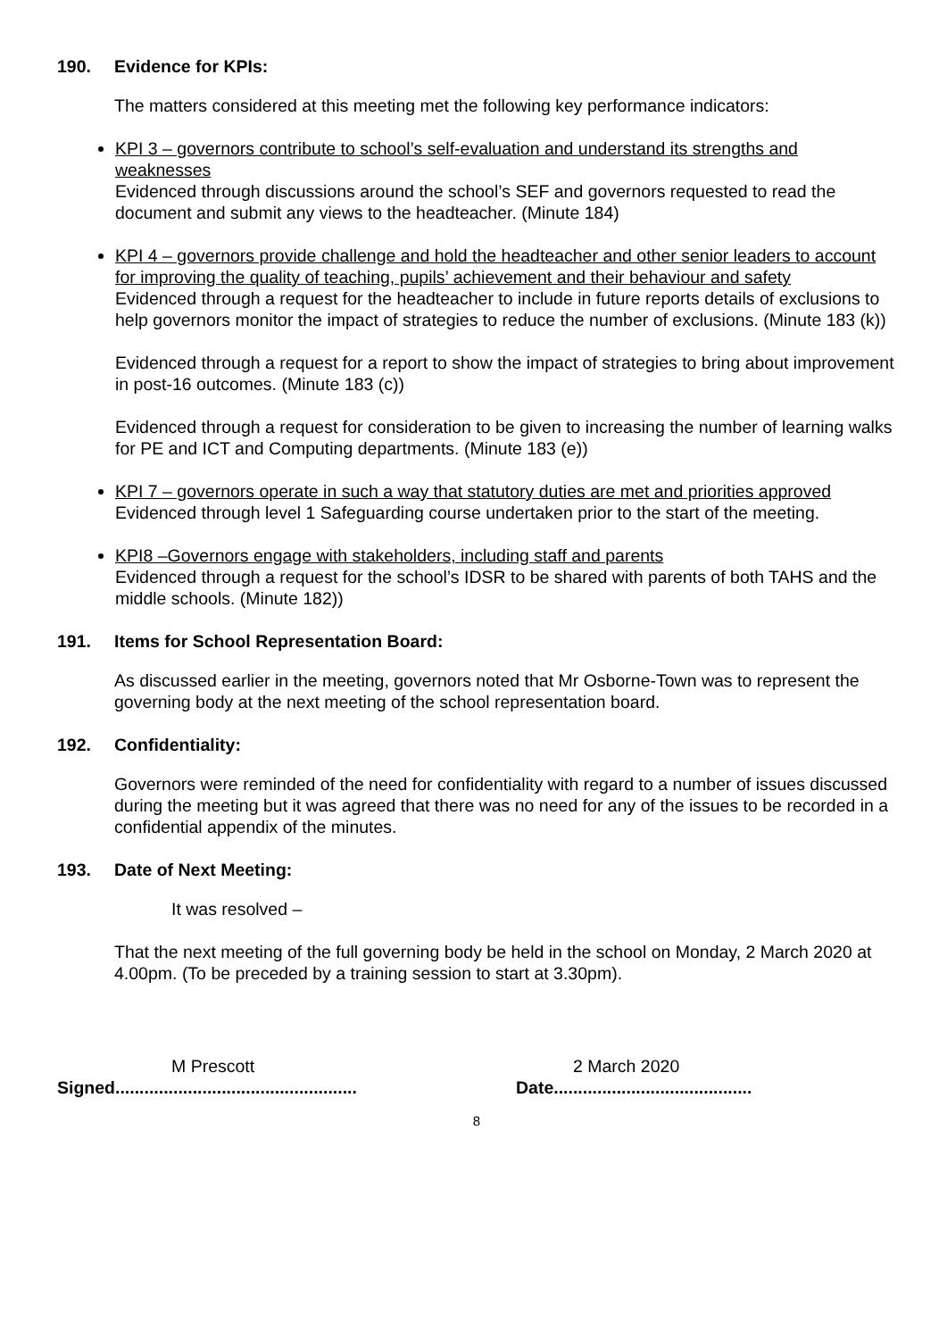190. Evidence for KPIs:
The matters considered at this meeting met the following key performance indicators:
KPI 3 – governors contribute to school’s self-evaluation and understand its strengths and weaknesses
Evidenced through discussions around the school’s SEF and governors requested to read the document and submit any views to the headteacher. (Minute 184)
KPI 4 – governors provide challenge and hold the headteacher and other senior leaders to account for improving the quality of teaching, pupils’ achievement and their behaviour and safety
Evidenced through a request for the headteacher to include in future reports details of exclusions to help governors monitor the impact of strategies to reduce the number of exclusions. (Minute 183 (k))
Evidenced through a request for a report to show the impact of strategies to bring about improvement in post-16 outcomes. (Minute 183 (c))
Evidenced through a request for consideration to be given to increasing the number of learning walks for PE and ICT and Computing departments. (Minute 183 (e))
KPI 7 – governors operate in such a way that statutory duties are met and priorities approved
Evidenced through level 1 Safeguarding course undertaken prior to the start of the meeting.
KPI8 –Governors engage with stakeholders, including staff and parents
Evidenced through a request for the school’s IDSR to be shared with parents of both TAHS and the middle schools. (Minute 182))
191. Items for School Representation Board:
As discussed earlier in the meeting, governors noted that Mr Osborne-Town was to represent the governing body at the next meeting of the school representation board.
192. Confidentiality:
Governors were reminded of the need for confidentiality with regard to a number of issues discussed during the meeting but it was agreed that there was no need for any of the issues to be recorded in a confidential appendix of the minutes.
193. Date of Next Meeting:
It was resolved –
That the next meeting of the full governing body be held in the school on Monday, 2 March 2020 at 4.00pm. (To be preceded by a training session to start at 3.30pm).
M Prescott 2 March 2020
Signed.................................................. Date.........................................
8